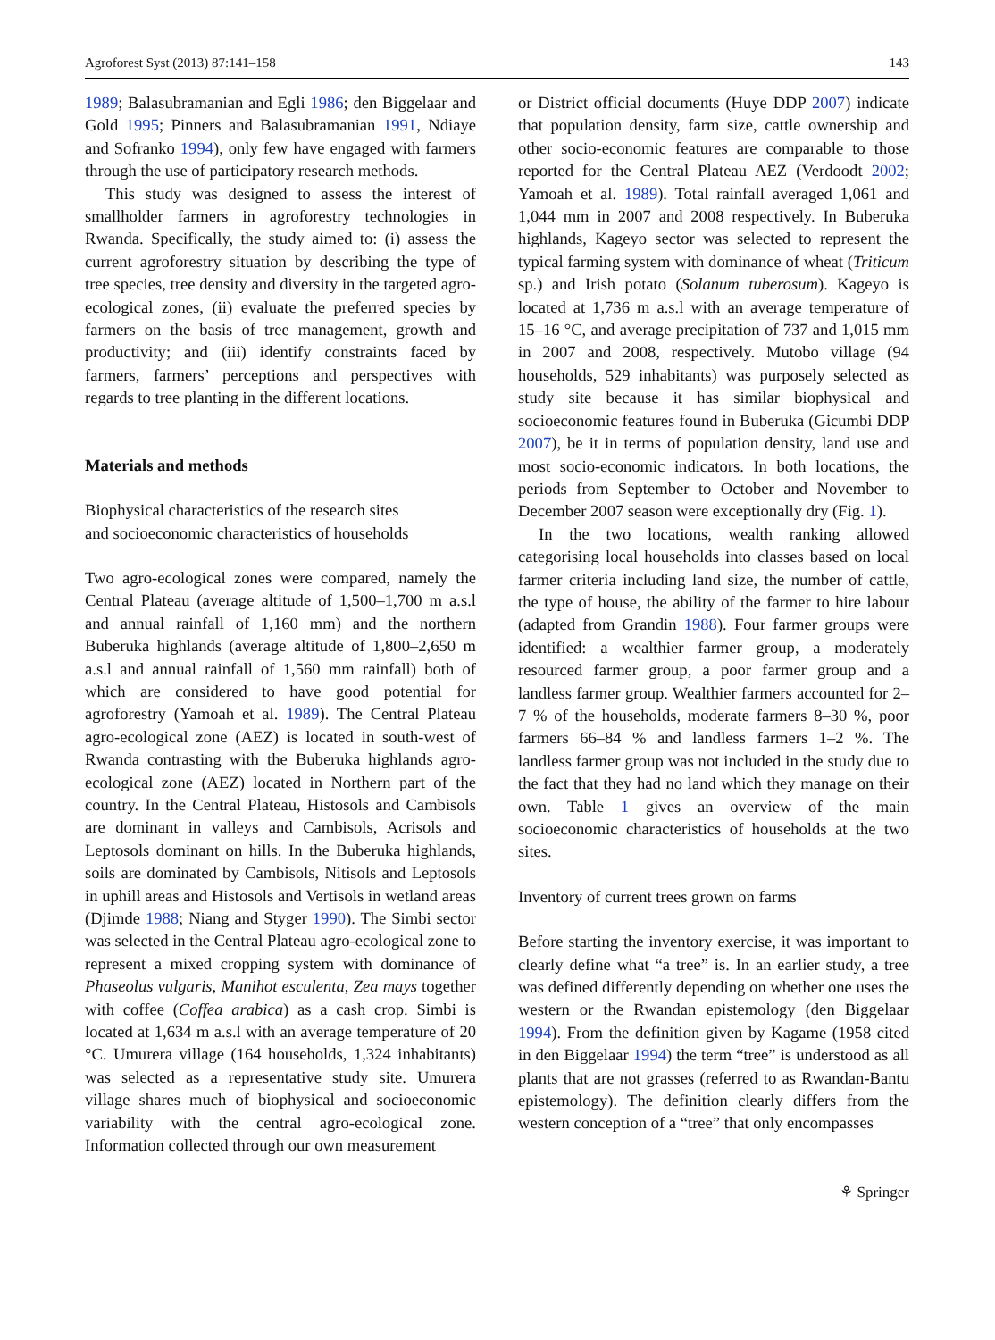Agroforest Syst (2013) 87:141–158 143
1989; Balasubramanian and Egli 1986; den Biggelaar and Gold 1995; Pinners and Balasubramanian 1991, Ndiaye and Sofranko 1994), only few have engaged with farmers through the use of participatory research methods.
This study was designed to assess the interest of smallholder farmers in agroforestry technologies in Rwanda. Specifically, the study aimed to: (i) assess the current agroforestry situation by describing the type of tree species, tree density and diversity in the targeted agro-ecological zones, (ii) evaluate the preferred species by farmers on the basis of tree management, growth and productivity; and (iii) identify constraints faced by farmers, farmers’ perceptions and perspectives with regards to tree planting in the different locations.
Materials and methods
Biophysical characteristics of the research sites
and socioeconomic characteristics of households
Two agro-ecological zones were compared, namely the Central Plateau (average altitude of 1,500–1,700 m a.s.l and annual rainfall of 1,160 mm) and the northern Buberuka highlands (average altitude of 1,800–2,650 m a.s.l and annual rainfall of 1,560 mm rainfall) both of which are considered to have good potential for agroforestry (Yamoah et al. 1989). The Central Plateau agro-ecological zone (AEZ) is located in south-west of Rwanda contrasting with the Buberuka highlands agro-ecological zone (AEZ) located in Northern part of the country. In the Central Plateau, Histosols and Cambisols are dominant in valleys and Cambisols, Acrisols and Leptosols dominant on hills. In the Buberuka highlands, soils are dominated by Cambisols, Nitisols and Leptosols in uphill areas and Histosols and Vertisols in wetland areas (Djimde 1988; Niang and Styger 1990). The Simbi sector was selected in the Central Plateau agro-ecological zone to represent a mixed cropping system with dominance of Phaseolus vulgaris, Manihot esculenta, Zea mays together with coffee (Coffea arabica) as a cash crop. Simbi is located at 1,634 m a.s.l with an average temperature of 20 °C. Umurera village (164 households, 1,324 inhabitants) was selected as a representative study site. Umurera village shares much of biophysical and socioeconomic variability with the central agro-ecological zone. Information collected through our own measurement
or District official documents (Huye DDP 2007) indicate that population density, farm size, cattle ownership and other socio-economic features are comparable to those reported for the Central Plateau AEZ (Verdoodt 2002; Yamoah et al. 1989). Total rainfall averaged 1,061 and 1,044 mm in 2007 and 2008 respectively. In Buberuka highlands, Kageyo sector was selected to represent the typical farming system with dominance of wheat (Triticum sp.) and Irish potato (Solanum tuberosum). Kageyo is located at 1,736 m a.s.l with an average temperature of 15–16 °C, and average precipitation of 737 and 1,015 mm in 2007 and 2008, respectively. Mutobo village (94 households, 529 inhabitants) was purposely selected as study site because it has similar biophysical and socioeconomic features found in Buberuka (Gicumbi DDP 2007), be it in terms of population density, land use and most socio-economic indicators. In both locations, the periods from September to October and November to December 2007 season were exceptionally dry (Fig. 1).
In the two locations, wealth ranking allowed categorising local households into classes based on local farmer criteria including land size, the number of cattle, the type of house, the ability of the farmer to hire labour (adapted from Grandin 1988). Four farmer groups were identified: a wealthier farmer group, a moderately resourced farmer group, a poor farmer group and a landless farmer group. Wealthier farmers accounted for 2–7 % of the households, moderate farmers 8–30 %, poor farmers 66–84 % and landless farmers 1–2 %. The landless farmer group was not included in the study due to the fact that they had no land which they manage on their own. Table 1 gives an overview of the main socioeconomic characteristics of households at the two sites.
Inventory of current trees grown on farms
Before starting the inventory exercise, it was important to clearly define what “a tree” is. In an earlier study, a tree was defined differently depending on whether one uses the western or the Rwandan epistemology (den Biggelaar 1994). From the definition given by Kagame (1958 cited in den Biggelaar 1994) the term “tree” is understood as all plants that are not grasses (referred to as Rwandan-Bantu epistemology). The definition clearly differs from the western conception of a “tree” that only encompasses
⚘ Springer